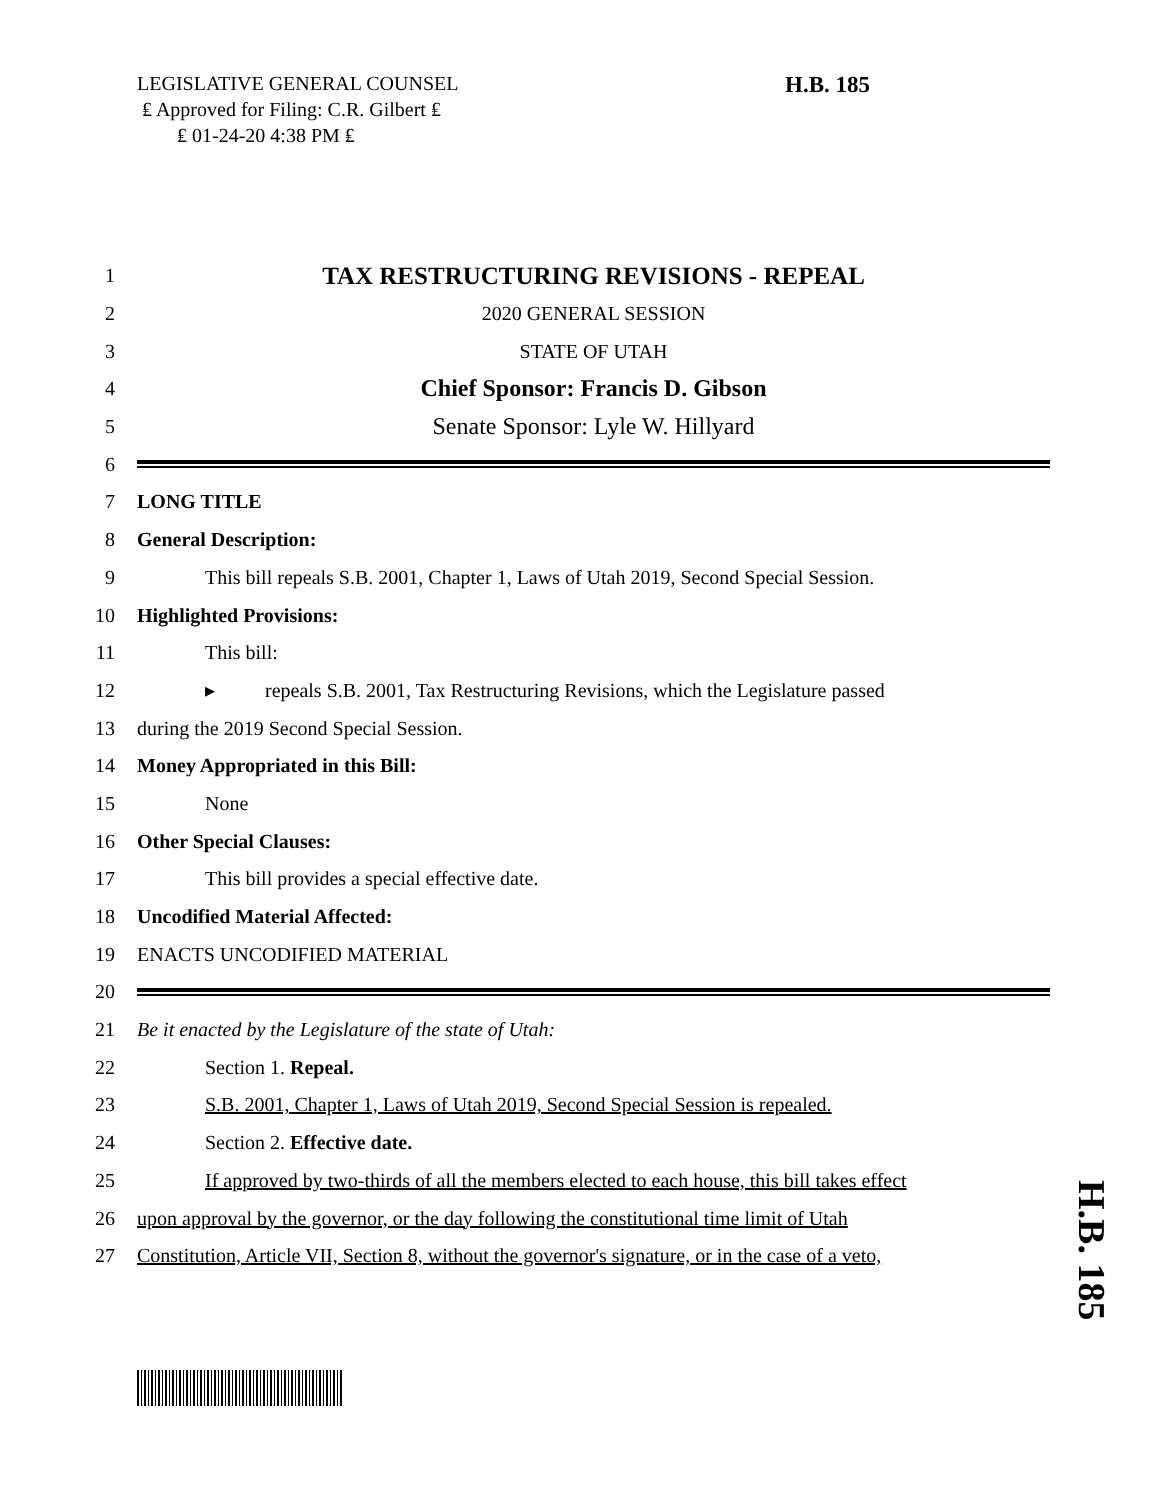LEGISLATIVE GENERAL COUNSEL
₤ Approved for Filing: C.R. Gilbert ₤
₤ 01-24-20 4:38 PM ₤
H.B. 185
1 TAX RESTRUCTURING REVISIONS - REPEAL
2 2020 GENERAL SESSION
3 STATE OF UTAH
4 Chief Sponsor: Francis D. Gibson
5 Senate Sponsor: Lyle W. Hillyard
6
7 LONG TITLE
8 General Description:
9 This bill repeals S.B. 2001, Chapter 1, Laws of Utah 2019, Second Special Session.
10 Highlighted Provisions:
11 This bill:
12 ▸ repeals S.B. 2001, Tax Restructuring Revisions, which the Legislature passed
13 during the 2019 Second Special Session.
14 Money Appropriated in this Bill:
15 None
16 Other Special Clauses:
17 This bill provides a special effective date.
18 Uncodified Material Affected:
19 ENACTS UNCODIFIED MATERIAL
20
21 Be it enacted by the Legislature of the state of Utah:
22 Section 1. Repeal.
23 S.B. 2001, Chapter 1, Laws of Utah 2019, Second Special Session is repealed.
24 Section 2. Effective date.
25 If approved by two-thirds of all the members elected to each house, this bill takes effect
26 upon approval by the governor, or the day following the constitutional time limit of Utah
27 Constitution, Article VII, Section 8, without the governor's signature, or in the case of a veto,
H.B. 185